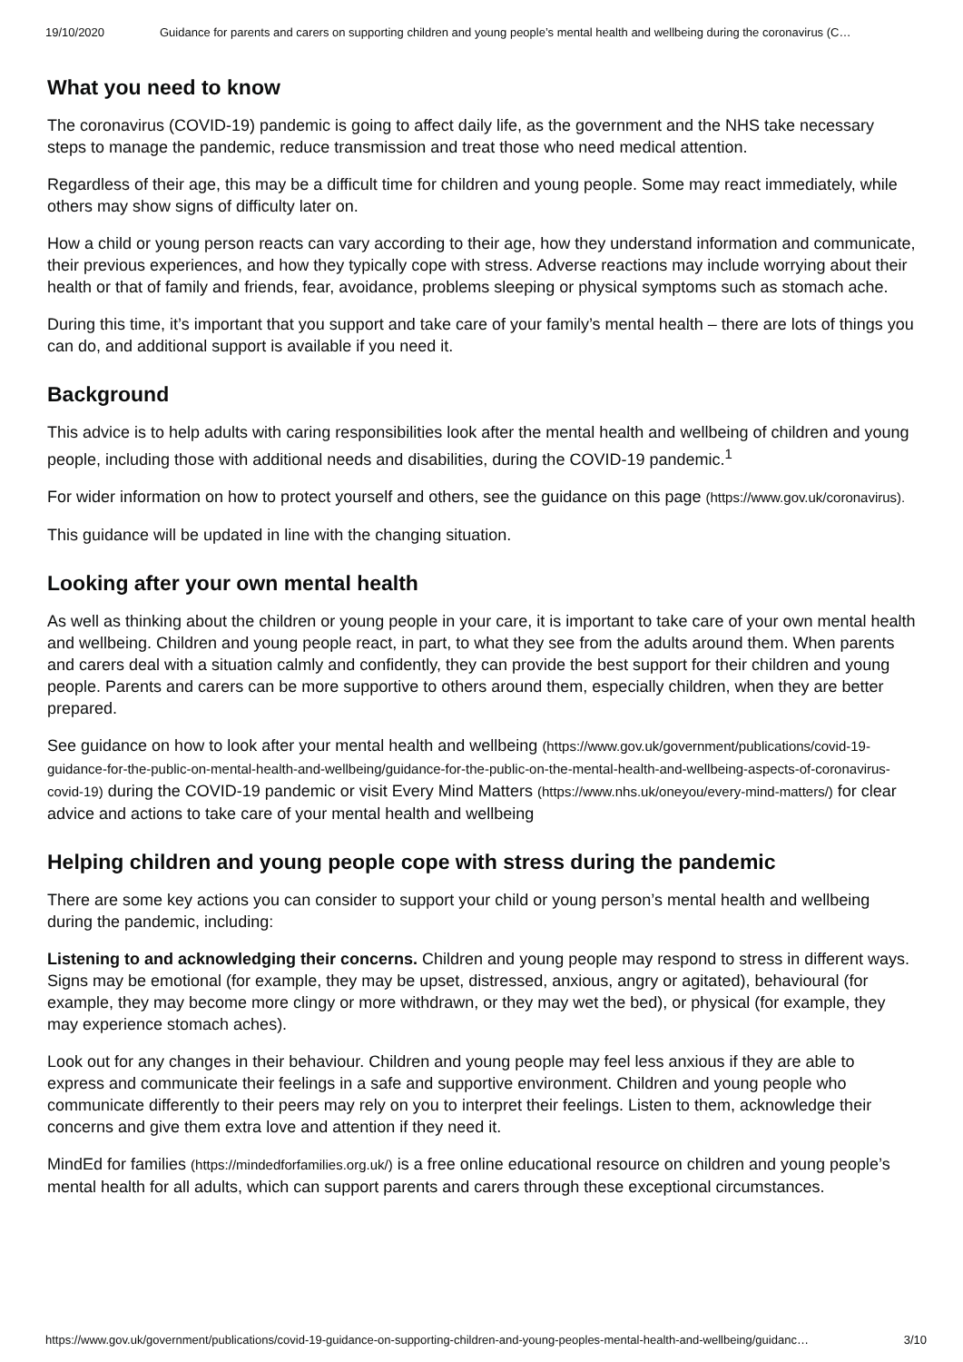19/10/2020 Guidance for parents and carers on supporting children and young people’s mental health and wellbeing during the coronavirus (C…
What you need to know
The coronavirus (COVID-19) pandemic is going to affect daily life, as the government and the NHS take necessary steps to manage the pandemic, reduce transmission and treat those who need medical attention.
Regardless of their age, this may be a difficult time for children and young people. Some may react immediately, while others may show signs of difficulty later on.
How a child or young person reacts can vary according to their age, how they understand information and communicate, their previous experiences, and how they typically cope with stress. Adverse reactions may include worrying about their health or that of family and friends, fear, avoidance, problems sleeping or physical symptoms such as stomach ache.
During this time, it’s important that you support and take care of your family’s mental health – there are lots of things you can do, and additional support is available if you need it.
Background
This advice is to help adults with caring responsibilities look after the mental health and wellbeing of children and young people, including those with additional needs and disabilities, during the COVID-19 pandemic.<sup>1</sup>
For wider information on how to protect yourself and others, see the guidance on this page (https://www.gov.uk/coronavirus).
This guidance will be updated in line with the changing situation.
Looking after your own mental health
As well as thinking about the children or young people in your care, it is important to take care of your own mental health and wellbeing. Children and young people react, in part, to what they see from the adults around them. When parents and carers deal with a situation calmly and confidently, they can provide the best support for their children and young people. Parents and carers can be more supportive to others around them, especially children, when they are better prepared.
See guidance on how to look after your mental health and wellbeing (https://www.gov.uk/government/publications/covid-19-guidance-for-the-public-on-mental-health-and-wellbeing/guidance-for-the-public-on-the-mental-health-and-wellbeing-aspects-of-coronavirus-covid-19) during the COVID-19 pandemic or visit Every Mind Matters (https://www.nhs.uk/oneyou/every-mind-matters/) for clear advice and actions to take care of your mental health and wellbeing
Helping children and young people cope with stress during the pandemic
There are some key actions you can consider to support your child or young person’s mental health and wellbeing during the pandemic, including:
Listening to and acknowledging their concerns. Children and young people may respond to stress in different ways. Signs may be emotional (for example, they may be upset, distressed, anxious, angry or agitated), behavioural (for example, they may become more clingy or more withdrawn, or they may wet the bed), or physical (for example, they may experience stomach aches).
Look out for any changes in their behaviour. Children and young people may feel less anxious if they are able to express and communicate their feelings in a safe and supportive environment. Children and young people who communicate differently to their peers may rely on you to interpret their feelings. Listen to them, acknowledge their concerns and give them extra love and attention if they need it.
MindEd for families (https://mindedforfamilies.org.uk/) is a free online educational resource on children and young people’s mental health for all adults, which can support parents and carers through these exceptional circumstances.
https://www.gov.uk/government/publications/covid-19-guidance-on-supporting-children-and-young-peoples-mental-health-and-wellbeing/guidanc… 3/10